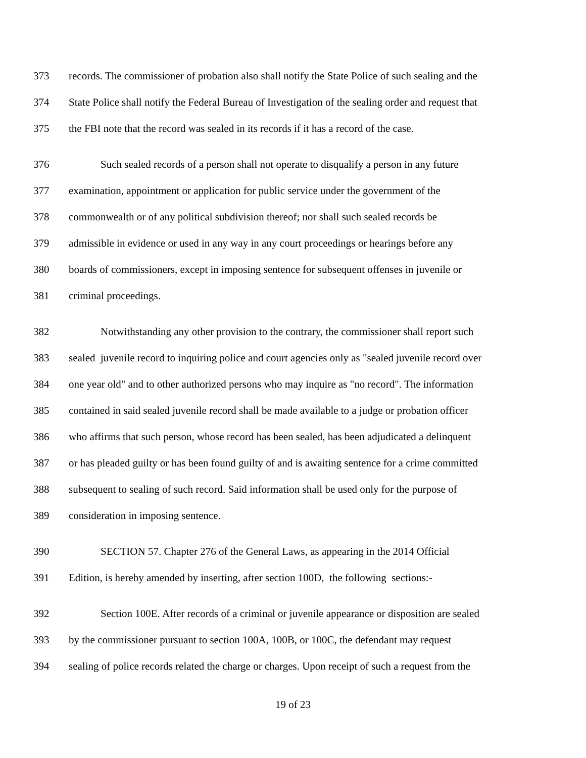373 records. The commissioner of probation also shall notify the State Police of such sealing and the
374 State Police shall notify the Federal Bureau of Investigation of the sealing order and request that
375 the FBI note that the record was sealed in its records if it has a record of the case.
376 Such sealed records of a person shall not operate to disqualify a person in any future
377 examination, appointment or application for public service under the government of the
378 commonwealth or of any political subdivision thereof; nor shall such sealed records be
379 admissible in evidence or used in any way in any court proceedings or hearings before any
380 boards of commissioners, except in imposing sentence for subsequent offenses in juvenile or
381 criminal proceedings.
382 Notwithstanding any other provision to the contrary, the commissioner shall report such
383 sealed juvenile record to inquiring police and court agencies only as "sealed juvenile record over
384 one year old" and to other authorized persons who may inquire as "no record". The information
385 contained in said sealed juvenile record shall be made available to a judge or probation officer
386 who affirms that such person, whose record has been sealed, has been adjudicated a delinquent
387 or has pleaded guilty or has been found guilty of and is awaiting sentence for a crime committed
388 subsequent to sealing of such record. Said information shall be used only for the purpose of
389 consideration in imposing sentence.
390 SECTION 57. Chapter 276 of the General Laws, as appearing in the 2014 Official
391 Edition, is hereby amended by inserting, after section 100D, the following sections:-
392 Section 100E. After records of a criminal or juvenile appearance or disposition are sealed
393 by the commissioner pursuant to section 100A, 100B, or 100C, the defendant may request
394 sealing of police records related the charge or charges. Upon receipt of such a request from the
19 of 23